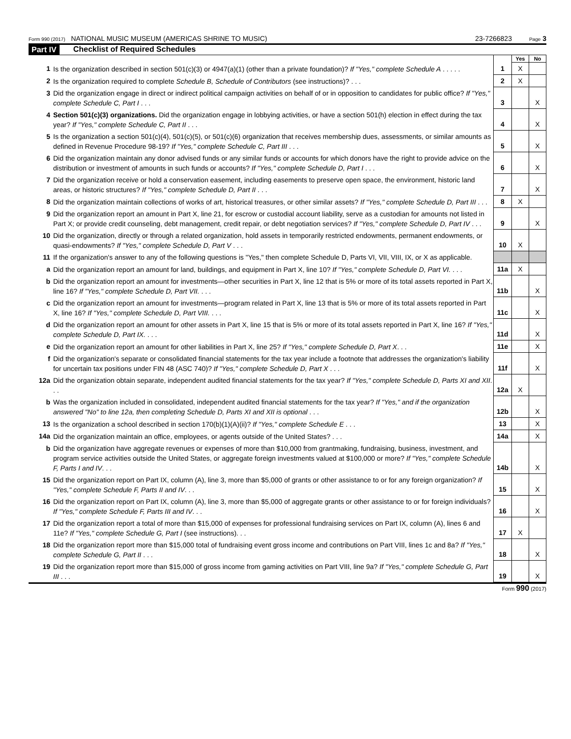Form 990 (2017) NATIONAL MUSIC MUSEUM (AMERICAS SHRINE TO MUSIC) 23-7266823 Page 3
Part IV Checklist of Required Schedules
| | | | Yes | No |
| 1 | Is the organization described in section 501(c)(3) or 4947(a)(1) (other than a private foundation)? If "Yes," complete Schedule A . . . . . | 1 | X | |
| 2 | Is the organization required to complete Schedule B, Schedule of Contributors (see instructions)? . . . | 2 | X | |
| 3 | Did the organization engage in direct or indirect political campaign activities on behalf of or in opposition to candidates for public office? If "Yes," complete Schedule C, Part I . . . | 3 | | X |
| 4 | Section 501(c)(3) organizations. Did the organization engage in lobbying activities, or have a section 501(h) election in effect during the tax year? If "Yes," complete Schedule C, Part II . . . | 4 | | X |
| 5 | Is the organization a section 501(c)(4), 501(c)(5), or 501(c)(6) organization that receives membership dues, assessments, or similar amounts as defined in Revenue Procedure 98-19? If "Yes," complete Schedule C, Part III . . . | 5 | | X |
| 6 | Did the organization maintain any donor advised funds or any similar funds or accounts for which donors have the right to provide advice on the distribution or investment of amounts in such funds or accounts? If "Yes," complete Schedule D, Part I . . . | 6 | | X |
| 7 | Did the organization receive or hold a conservation easement, including easements to preserve open space, the environment, historic land areas, or historic structures? If "Yes," complete Schedule D, Part II . . . | 7 | | X |
| 8 | Did the organization maintain collections of works of art, historical treasures, or other similar assets? If "Yes," complete Schedule D, Part III . . . | 8 | X | |
| 9 | Did the organization report an amount in Part X, line 21, for escrow or custodial account liability, serve as a custodian for amounts not listed in Part X; or provide credit counseling, debt management, credit repair, or debt negotiation services? If "Yes," complete Schedule D, Part IV . . . | 9 | | X |
| 10 | Did the organization, directly or through a related organization, hold assets in temporarily restricted endowments, permanent endowments, or quasi-endowments? If "Yes," complete Schedule D, Part V . . . | 10 | X | |
| 11 | If the organization's answer to any of the following questions is "Yes," then complete Schedule D, Parts VI, VII, VIII, IX, or X as applicable. | | | |
| a | Did the organization report an amount for land, buildings, and equipment in Part X, line 10? If "Yes," complete Schedule D, Part VI. . . . | 11a | X | |
| b | Did the organization report an amount for investments—other securities in Part X, line 12 that is 5% or more of its total assets reported in Part X, line 16? If "Yes," complete Schedule D, Part VII. . . . | 11b | | X |
| c | Did the organization report an amount for investments—program related in Part X, line 13 that is 5% or more of its total assets reported in Part X, line 16? If "Yes," complete Schedule D, Part VIII. . . . | 11c | | X |
| d | Did the organization report an amount for other assets in Part X, line 15 that is 5% or more of its total assets reported in Part X, line 16? If "Yes," complete Schedule D, Part IX. . . . | 11d | | X |
| e | Did the organization report an amount for other liabilities in Part X, line 25? If "Yes," complete Schedule D, Part X . . . | 11e | | X |
| f | Did the organization's separate or consolidated financial statements for the tax year include a footnote that addresses the organization's liability for uncertain tax positions under FIN 48 (ASC 740)? If "Yes," complete Schedule D, Part X . . . | 11f | | X |
| 12a | Did the organization obtain separate, independent audited financial statements for the tax year? If "Yes," complete Schedule D, Parts XI and XII . . . | 12a | X | |
| b | Was the organization included in consolidated, independent audited financial statements for the tax year? If "Yes," and if the organization answered "No" to line 12a, then completing Schedule D, Parts XI and XII is optional . . . | 12b | | X |
| 13 | Is the organization a school described in section 170(b)(1)(A)(ii)? If "Yes," complete Schedule E . . . | 13 | | X |
| 14a | Did the organization maintain an office, employees, or agents outside of the United States? . . . | 14a | | X |
| b | Did the organization have aggregate revenues or expenses of more than $10,000 from grantmaking, fundraising, business, investment, and program service activities outside the United States, or aggregate foreign investments valued at $100,000 or more? If "Yes," complete Schedule F, Parts I and IV . . . | 14b | | X |
| 15 | Did the organization report on Part IX, column (A), line 3, more than $5,000 of grants or other assistance to or for any foreign organization? If "Yes," complete Schedule F, Parts II and IV . . . | 15 | | X |
| 16 | Did the organization report on Part IX, column (A), line 3, more than $5,000 of aggregate grants or other assistance to or for foreign individuals? If "Yes," complete Schedule F, Parts III and IV . . . | 16 | | X |
| 17 | Did the organization report a total of more than $15,000 of expenses for professional fundraising services on Part IX, column (A), lines 6 and 11e? If "Yes," complete Schedule G, Part I (see instructions). . . | 17 | X | |
| 18 | Did the organization report more than $15,000 total of fundraising event gross income and contributions on Part VIII, lines 1c and 8a? If "Yes," complete Schedule G, Part II . . . | 18 | | X |
| 19 | Did the organization report more than $15,000 of gross income from gaming activities on Part VIII, line 9a? If "Yes," complete Schedule G, Part III . . . | 19 | | X |
Form 990 (2017)